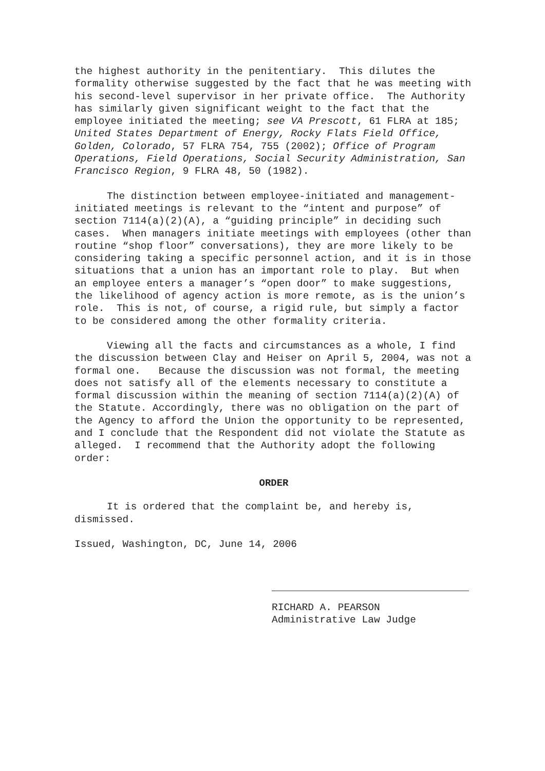the highest authority in the penitentiary. This dilutes the formality otherwise suggested by the fact that he was meeting with his second-level supervisor in her private office. The Authority has similarly given significant weight to the fact that the employee initiated the meeting; see VA Prescott, 61 FLRA at 185; United States Department of Energy, Rocky Flats Field Office, Golden, Colorado, 57 FLRA 754, 755 (2002); Office of Program Operations, Field Operations, Social Security Administration, San Francisco Region, 9 FLRA 48, 50 (1982).
The distinction between employee-initiated and management-initiated meetings is relevant to the “intent and purpose” of section 7114(a)(2)(A), a “guiding principle” in deciding such cases. When managers initiate meetings with employees (other than routine “shop floor” conversations), they are more likely to be considering taking a specific personnel action, and it is in those situations that a union has an important role to play. But when an employee enters a manager’s “open door” to make suggestions, the likelihood of agency action is more remote, as is the union’s role. This is not, of course, a rigid rule, but simply a factor to be considered among the other formality criteria.
Viewing all the facts and circumstances as a whole, I find the discussion between Clay and Heiser on April 5, 2004, was not a formal one. Because the discussion was not formal, the meeting does not satisfy all of the elements necessary to constitute a formal discussion within the meaning of section 7114(a)(2)(A) of the Statute. Accordingly, there was no obligation on the part of the Agency to afford the Union the opportunity to be represented, and I conclude that the Respondent did not violate the Statute as alleged. I recommend that the Authority adopt the following order:
ORDER
It is ordered that the complaint be, and hereby is, dismissed.
Issued, Washington, DC, June 14, 2006
RICHARD A. PEARSON
Administrative Law Judge